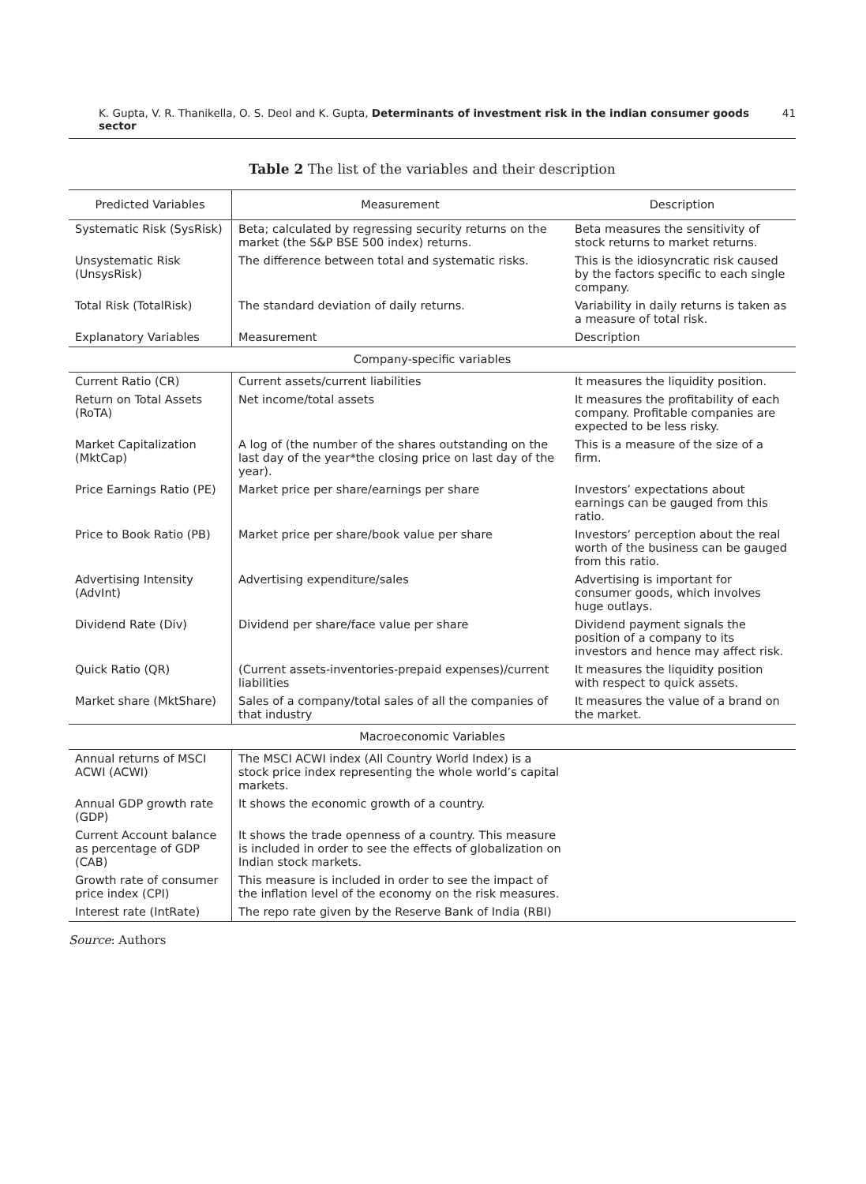K. Gupta, V. R. Thanikella, O. S. Deol and K. Gupta, Determinants of investment risk in the indian consumer goods sector 41
Table 2 The list of the variables and their description
| Predicted Variables | Measurement | Description |
| --- | --- | --- |
| Systematic Risk (SysRisk) | Beta; calculated by regressing security returns on the market (the S&P BSE 500 index) returns. | Beta measures the sensitivity of stock returns to market returns. |
| Unsystematic Risk (UnsysRisk) | The difference between total and systematic risks. | This is the idiosyncratic risk caused by the factors specific to each single company. |
| Total Risk (TotalRisk) | The standard deviation of daily returns. | Variability in daily returns is taken as a measure of total risk. |
| Explanatory Variables | Measurement | Description |
| Company-specific variables | | |
| Current Ratio (CR) | Current assets/current liabilities | It measures the liquidity position. |
| Return on Total Assets (RoTA) | Net income/total assets | It measures the profitability of each company. Profitable companies are expected to be less risky. |
| Market Capitalization (MktCap) | A log of (the number of the shares outstanding on the last day of the year*the closing price on last day of the year). | This is a measure of the size of a firm. |
| Price Earnings Ratio (PE) | Market price per share/earnings per share | Investors’ expectations about earnings can be gauged from this ratio. |
| Price to Book Ratio (PB) | Market price per share/book value per share | Investors’ perception about the real worth of the business can be gauged from this ratio. |
| Advertising Intensity (AdvInt) | Advertising expenditure/sales | Advertising is important for consumer goods, which involves huge outlays. |
| Dividend Rate (Div) | Dividend per share/face value per share | Dividend payment signals the position of a company to its investors and hence may affect risk. |
| Quick Ratio (QR) | (Current assets-inventories-prepaid expenses)/current liabilities | It measures the liquidity position with respect to quick assets. |
| Market share (MktShare) | Sales of a company/total sales of all the companies of that industry | It measures the value of a brand on the market. |
| Macroeconomic Variables | | |
| Annual returns of MSCI ACWI (ACWI) | The MSCI ACWI index (All Country World Index) is a stock price index representing the whole world’s capital markets. | |
| Annual GDP growth rate (GDP) | It shows the economic growth of a country. | |
| Current Account balance as percentage of GDP (CAB) | It shows the trade openness of a country. This measure is included in order to see the effects of globalization on Indian stock markets. | |
| Growth rate of consumer price index (CPI) | This measure is included in order to see the impact of the inflation level of the economy on the risk measures. | |
| Interest rate (IntRate) | The repo rate given by the Reserve Bank of India (RBI) | |
Source: Authors